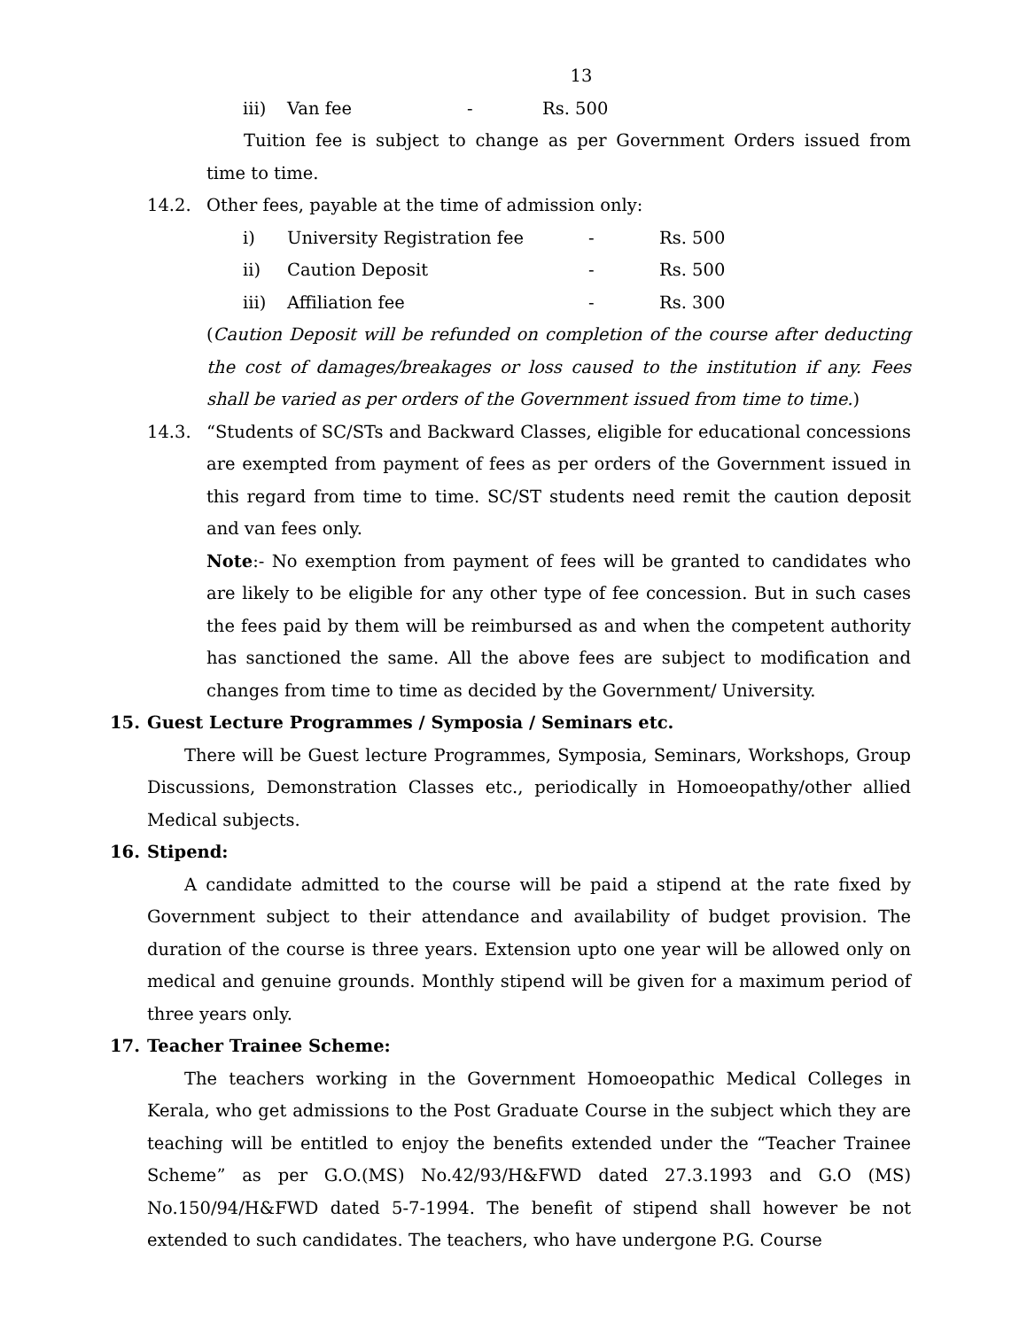13
iii) Van fee - Rs. 500
Tuition fee is subject to change as per Government Orders issued from time to time.
14.2. Other fees, payable at the time of admission only:
i) University Registration fee - Rs. 500
ii) Caution Deposit - Rs. 500
iii) Affiliation fee - Rs. 300
(Caution Deposit will be refunded on completion of the course after deducting the cost of damages/breakages or loss caused to the institution if any. Fees shall be varied as per orders of the Government issued from time to time.)
14.3. “Students of SC/STs and Backward Classes, eligible for educational concessions are exempted from payment of fees as per orders of the Government issued in this regard from time to time. SC/ST students need remit the caution deposit and van fees only.
Note:- No exemption from payment of fees will be granted to candidates who are likely to be eligible for any other type of fee concession. But in such cases the fees paid by them will be reimbursed as and when the competent authority has sanctioned the same. All the above fees are subject to modification and changes from time to time as decided by the Government/ University.
15. Guest Lecture Programmes / Symposia / Seminars etc.
There will be Guest lecture Programmes, Symposia, Seminars, Workshops, Group Discussions, Demonstration Classes etc., periodically in Homoeopathy/other allied Medical subjects.
16. Stipend:
A candidate admitted to the course will be paid a stipend at the rate fixed by Government subject to their attendance and availability of budget provision. The duration of the course is three years. Extension upto one year will be allowed only on medical and genuine grounds. Monthly stipend will be given for a maximum period of three years only.
17. Teacher Trainee Scheme:
The teachers working in the Government Homoeopathic Medical Colleges in Kerala, who get admissions to the Post Graduate Course in the subject which they are teaching will be entitled to enjoy the benefits extended under the “Teacher Trainee Scheme” as per G.O.(MS) No.42/93/H&FWD dated 27.3.1993 and G.O (MS) No.150/94/H&FWD dated 5-7-1994. The benefit of stipend shall however be not extended to such candidates. The teachers, who have undergone P.G. Course